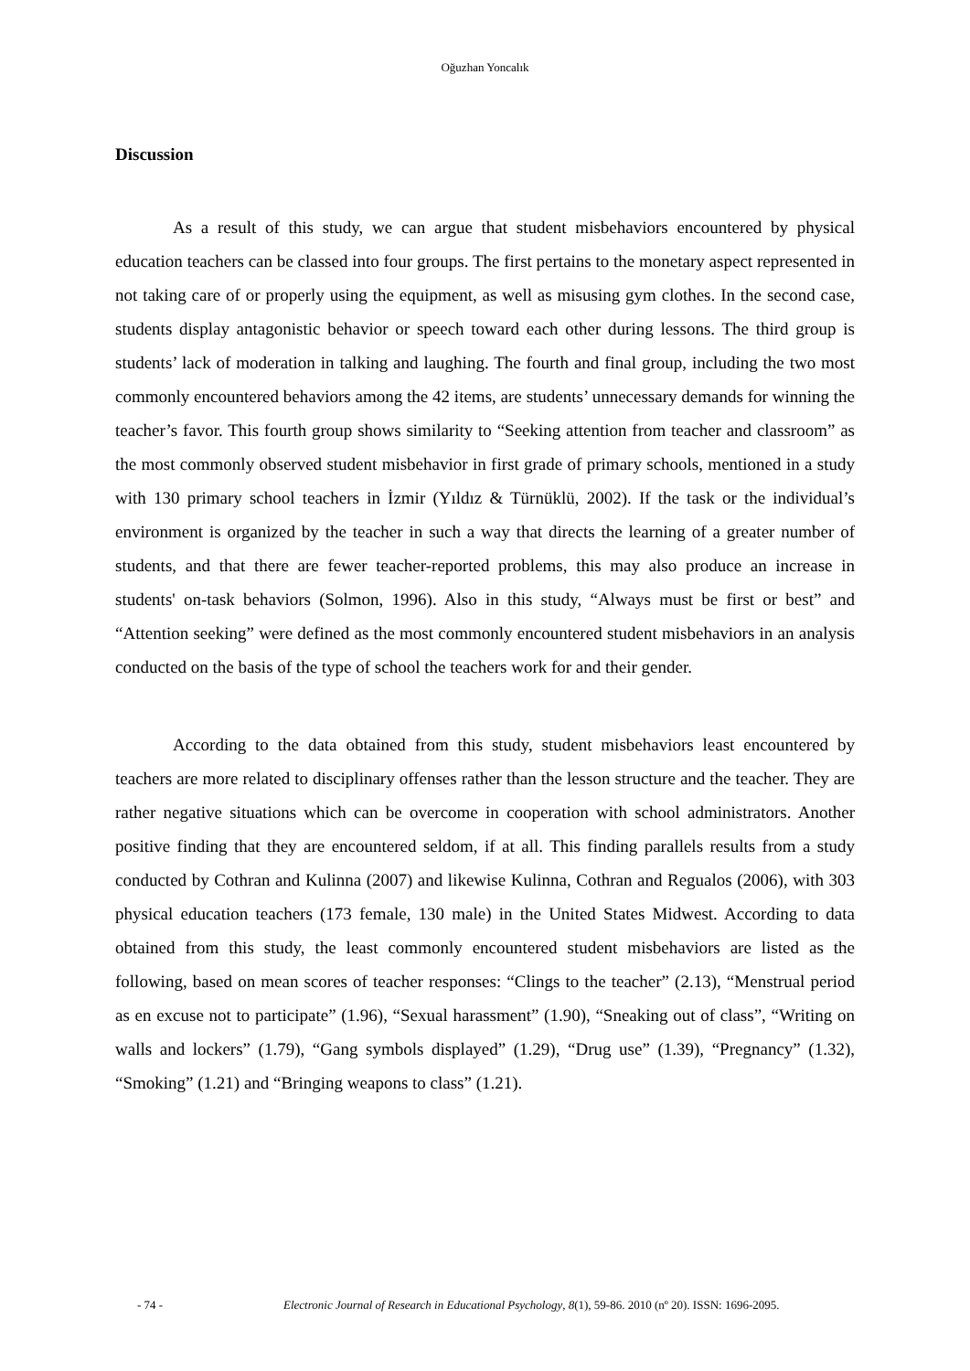Oğuzhan Yoncalık
Discussion
As a result of this study, we can argue that student misbehaviors encountered by physical education teachers can be classed into four groups. The first pertains to the monetary aspect represented in not taking care of or properly using the equipment, as well as misusing gym clothes. In the second case, students display antagonistic behavior or speech toward each other during lessons. The third group is students’ lack of moderation in talking and laughing. The fourth and final group, including the two most commonly encountered behaviors among the 42 items, are students’ unnecessary demands for winning the teacher’s favor. This fourth group shows similarity to “Seeking attention from teacher and classroom” as the most commonly observed student misbehavior in first grade of primary schools, mentioned in a study with 130 primary school teachers in İzmir (Yıldız & Türnüklü, 2002). If the task or the individual’s environment is organized by the teacher in such a way that directs the learning of a greater number of students, and that there are fewer teacher-reported problems, this may also produce an increase in students' on-task behaviors (Solmon, 1996). Also in this study, “Always must be first or best” and “Attention seeking” were defined as the most commonly encountered student misbehaviors in an analysis conducted on the basis of the type of school the teachers work for and their gender.
According to the data obtained from this study, student misbehaviors least encountered by teachers are more related to disciplinary offenses rather than the lesson structure and the teacher. They are rather negative situations which can be overcome in cooperation with school administrators. Another positive finding that they are encountered seldom, if at all. This finding parallels results from a study conducted by Cothran and Kulinna (2007) and likewise Kulinna, Cothran and Regualos (2006), with 303 physical education teachers (173 female, 130 male) in the United States Midwest. According to data obtained from this study, the least commonly encountered student misbehaviors are listed as the following, based on mean scores of teacher responses: “Clings to the teacher” (2.13), “Menstrual period as en excuse not to participate” (1.96), “Sexual harassment” (1.90), “Sneaking out of class”, “Writing on walls and lockers” (1.79), “Gang symbols displayed” (1.29), “Drug use” (1.39), “Pregnancy” (1.32), “Smoking” (1.21) and “Bringing weapons to class” (1.21).
- 74 - Electronic Journal of Research in Educational Psychology, 8(1), 59-86. 2010 (nº 20). ISSN: 1696-2095.